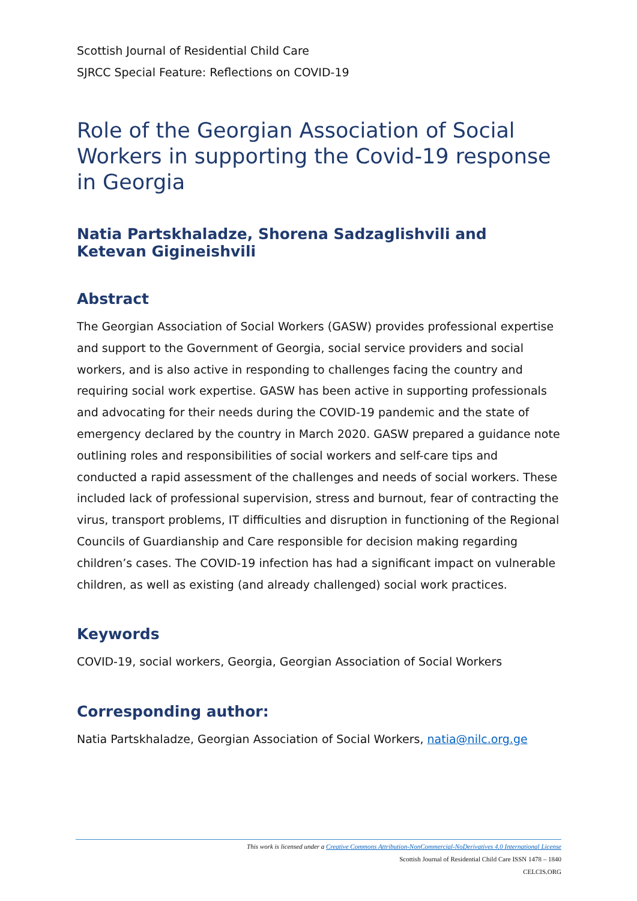Scottish Journal of Residential Child Care
SJRCC Special Feature: Reflections on COVID-19
Role of the Georgian Association of Social Workers in supporting the Covid-19 response in Georgia
Natia Partskhaladze, Shorena Sadzaglishvili and Ketevan Gigineishvili
Abstract
The Georgian Association of Social Workers (GASW) provides professional expertise and support to the Government of Georgia, social service providers and social workers, and is also active in responding to challenges facing the country and requiring social work expertise. GASW has been active in supporting professionals and advocating for their needs during the COVID-19 pandemic and the state of emergency declared by the country in March 2020. GASW prepared a guidance note outlining roles and responsibilities of social workers and self-care tips and conducted a rapid assessment of the challenges and needs of social workers. These included lack of professional supervision, stress and burnout, fear of contracting the virus, transport problems, IT difficulties and disruption in functioning of the Regional Councils of Guardianship and Care responsible for decision making regarding children’s cases. The COVID-19 infection has had a significant impact on vulnerable children, as well as existing (and already challenged) social work practices.
Keywords
COVID-19, social workers, Georgia, Georgian Association of Social Workers
Corresponding author:
Natia Partskhaladze, Georgian Association of Social Workers, natia@nilc.org.ge
This work is licensed under a Creative Commons Attribution-NonCommercial-NoDerivatives 4.0 International License
Scottish Journal of Residential Child Care ISSN 1478 – 1840
CELCIS.ORG